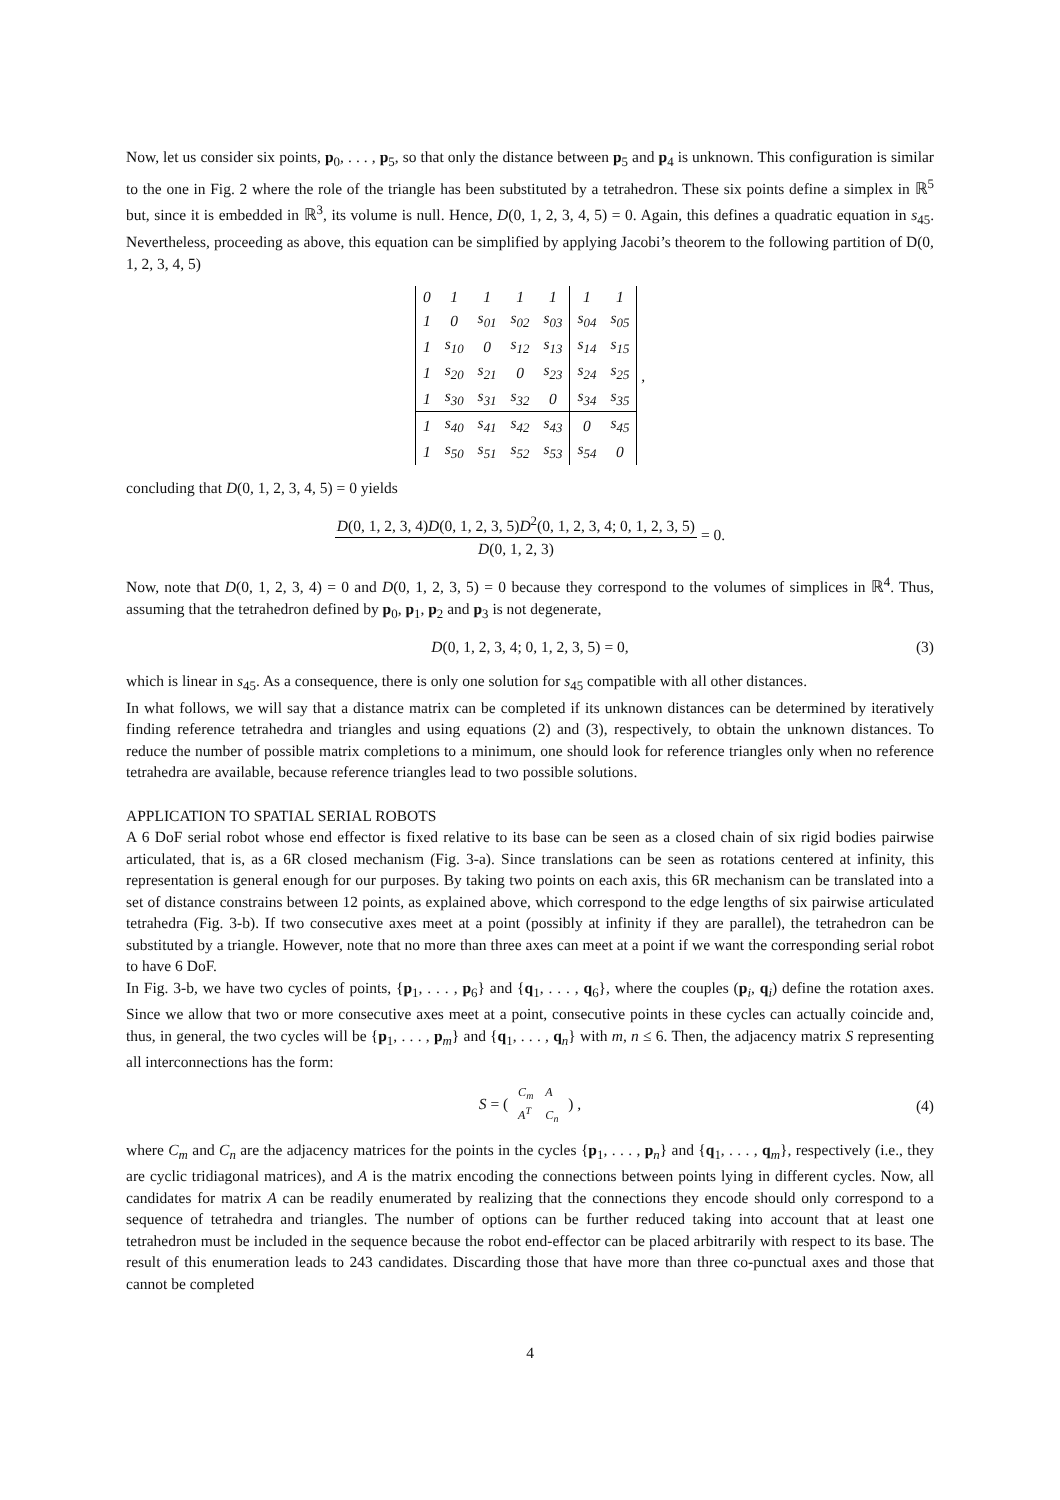Now, let us consider six points, p<sub>0</sub>, . . . , p<sub>5</sub>, so that only the distance between p<sub>5</sub> and p<sub>4</sub> is unknown. This configuration is similar to the one in Fig. 2 where the role of the triangle has been substituted by a tetrahedron. These six points define a simplex in ℝ<sup>5</sup> but, since it is embedded in ℝ<sup>3</sup>, its volume is null. Hence, D(0, 1, 2, 3, 4, 5) = 0. Again, this defines a quadratic equation in s<sub>45</sub>. Nevertheless, proceeding as above, this equation can be simplified by applying Jacobi’s theorem to the following partition of D(0, 1, 2, 3, 4, 5)
| 0 | 1 | 1 | 1 | 1 | 1 | 1 |
| 1 | 0 | s<sub>01</sub> | s<sub>02</sub> | s<sub>03</sub> | s<sub>04</sub> | s<sub>05</sub> |
| 1 | s<sub>10</sub> | 0 | s<sub>12</sub> | s<sub>13</sub> | s<sub>14</sub> | s<sub>15</sub> |
| 1 | s<sub>20</sub> | s<sub>21</sub> | 0 | s<sub>23</sub> | s<sub>24</sub> | s<sub>25</sub> |
| 1 | s<sub>30</sub> | s<sub>31</sub> | s<sub>32</sub> | 0 | s<sub>34</sub> | s<sub>35</sub> |
| 1 | s<sub>40</sub> | s<sub>41</sub> | s<sub>42</sub> | s<sub>43</sub> | 0 | s<sub>45</sub> |
| 1 | s<sub>50</sub> | s<sub>51</sub> | s<sub>52</sub> | s<sub>53</sub> | s<sub>54</sub> | 0 |
,
concluding that D(0, 1, 2, 3, 4, 5) = 0 yields
D(0, 1, 2, 3, 4)D(0, 1, 2, 3, 5)D<sup>2</sup>(0, 1, 2, 3, 4; 0, 1, 2, 3, 5) D(0, 1, 2, 3) = 0.
Now, note that D(0, 1, 2, 3, 4) = 0 and D(0, 1, 2, 3, 5) = 0 because they correspond to the volumes of simplices in ℝ<sup>4</sup>. Thus, assuming that the tetrahedron defined by p<sub>0</sub>, p<sub>1</sub>, p<sub>2</sub> and p<sub>3</sub> is not degenerate,
D(0, 1, 2, 3, 4; 0, 1, 2, 3, 5) = 0, (3)
which is linear in s<sub>45</sub>. As a consequence, there is only one solution for s<sub>45</sub> compatible with all other distances.
In what follows, we will say that a distance matrix can be completed if its unknown distances can be determined by iteratively finding reference tetrahedra and triangles and using equations (2) and (3), respectively, to obtain the unknown distances. To reduce the number of possible matrix completions to a minimum, one should look for reference triangles only when no reference tetrahedra are available, because reference triangles lead to two possible solutions.
APPLICATION TO SPATIAL SERIAL ROBOTS
A 6 DoF serial robot whose end effector is fixed relative to its base can be seen as a closed chain of six rigid bodies pairwise articulated, that is, as a 6R closed mechanism (Fig. 3-a). Since translations can be seen as rotations centered at infinity, this representation is general enough for our purposes. By taking two points on each axis, this 6R mechanism can be translated into a set of distance constrains between 12 points, as explained above, which correspond to the edge lengths of six pairwise articulated tetrahedra (Fig. 3-b). If two consecutive axes meet at a point (possibly at infinity if they are parallel), the tetrahedron can be substituted by a triangle. However, note that no more than three axes can meet at a point if we want the corresponding serial robot to have 6 DoF.
In Fig. 3-b, we have two cycles of points, {p<sub>1</sub>, . . . , p<sub>6</sub>} and {q<sub>1</sub>, . . . , q<sub>6</sub>}, where the couples (p<sub>i</sub>, q<sub>i</sub>) define the rotation axes. Since we allow that two or more consecutive axes meet at a point, consecutive points in these cycles can actually coincide and, thus, in general, the two cycles will be {p<sub>1</sub>, . . . , p<sub>m</sub>} and {q<sub>1</sub>, . . . , q<sub>n</sub>} with m, n ≤ 6. Then, the adjacency matrix S representing all interconnections has the form:
S = ( C<sub>m</sub>
A A<sup>T</sup>
C<sub>n</sub> ) , (4)
where C<sub>m</sub> and C<sub>n</sub> are the adjacency matrices for the points in the cycles {p<sub>1</sub>, . . . , p<sub>n</sub>} and {q<sub>1</sub>, . . . , q<sub>m</sub>}, respectively (i.e., they are cyclic tridiagonal matrices), and A is the matrix encoding the connections between points lying in different cycles. Now, all candidates for matrix A can be readily enumerated by realizing that the connections they encode should only correspond to a sequence of tetrahedra and triangles. The number of options can be further reduced taking into account that at least one tetrahedron must be included in the sequence because the robot end-effector can be placed arbitrarily with respect to its base. The result of this enumeration leads to 243 candidates. Discarding those that have more than three co-punctual axes and those that cannot be completed
4